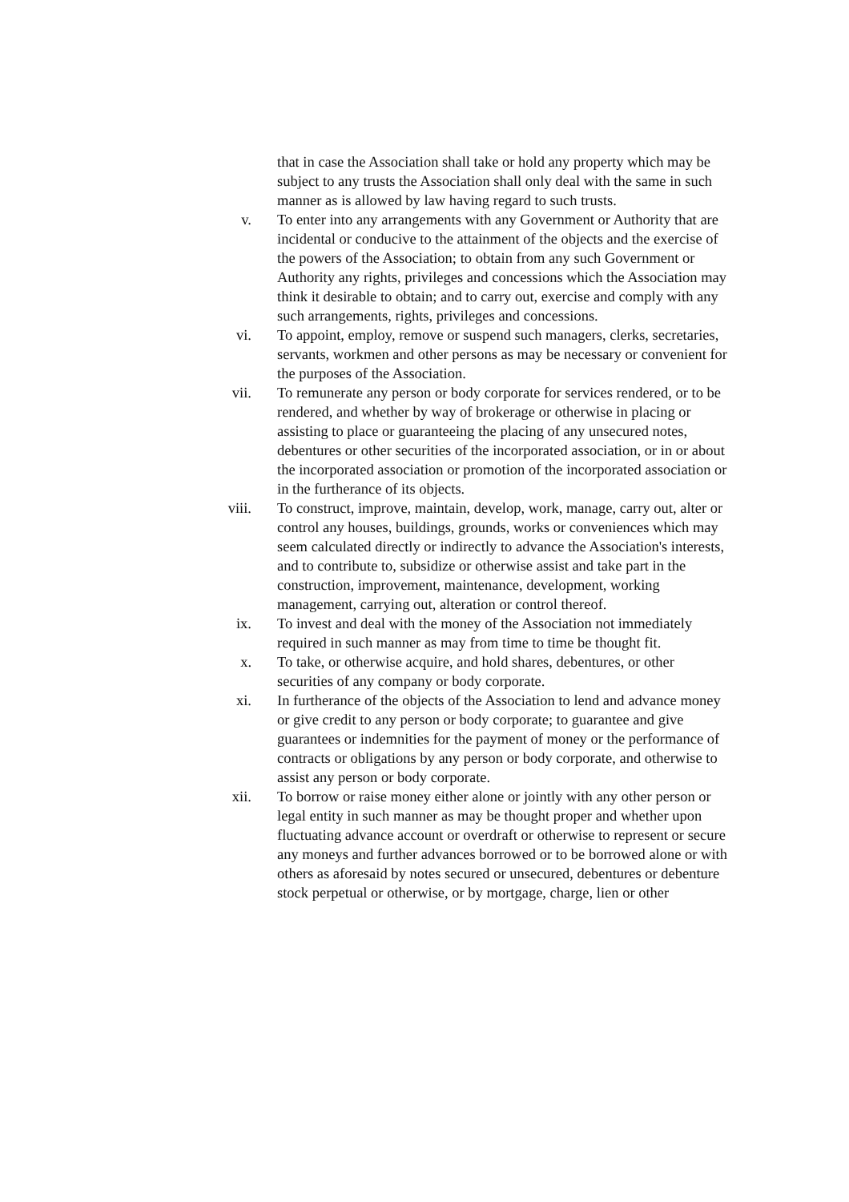that in case the Association shall take or hold any property which may be subject to any trusts the Association shall only deal with the same in such manner as is allowed by law having regard to such trusts.
v. To enter into any arrangements with any Government or Authority that are incidental or conducive to the attainment of the objects and the exercise of the powers of the Association; to obtain from any such Government or Authority any rights, privileges and concessions which the Association may think it desirable to obtain; and to carry out, exercise and comply with any such arrangements, rights, privileges and concessions.
vi. To appoint, employ, remove or suspend such managers, clerks, secretaries, servants, workmen and other persons as may be necessary or convenient for the purposes of the Association.
vii. To remunerate any person or body corporate for services rendered, or to be rendered, and whether by way of brokerage or otherwise in placing or assisting to place or guaranteeing the placing of any unsecured notes, debentures or other securities of the incorporated association, or in or about the incorporated association or promotion of the incorporated association or in the furtherance of its objects.
viii. To construct, improve, maintain, develop, work, manage, carry out, alter or control any houses, buildings, grounds, works or conveniences which may seem calculated directly or indirectly to advance the Association's interests, and to contribute to, subsidize or otherwise assist and take part in the construction, improvement, maintenance, development, working management, carrying out, alteration or control thereof.
ix. To invest and deal with the money of the Association not immediately required in such manner as may from time to time be thought fit.
x. To take, or otherwise acquire, and hold shares, debentures, or other securities of any company or body corporate.
xi. In furtherance of the objects of the Association to lend and advance money or give credit to any person or body corporate; to guarantee and give guarantees or indemnities for the payment of money or the performance of contracts or obligations by any person or body corporate, and otherwise to assist any person or body corporate.
xii. To borrow or raise money either alone or jointly with any other person or legal entity in such manner as may be thought proper and whether upon fluctuating advance account or overdraft or otherwise to represent or secure any moneys and further advances borrowed or to be borrowed alone or with others as aforesaid by notes secured or unsecured, debentures or debenture stock perpetual or otherwise, or by mortgage, charge, lien or other